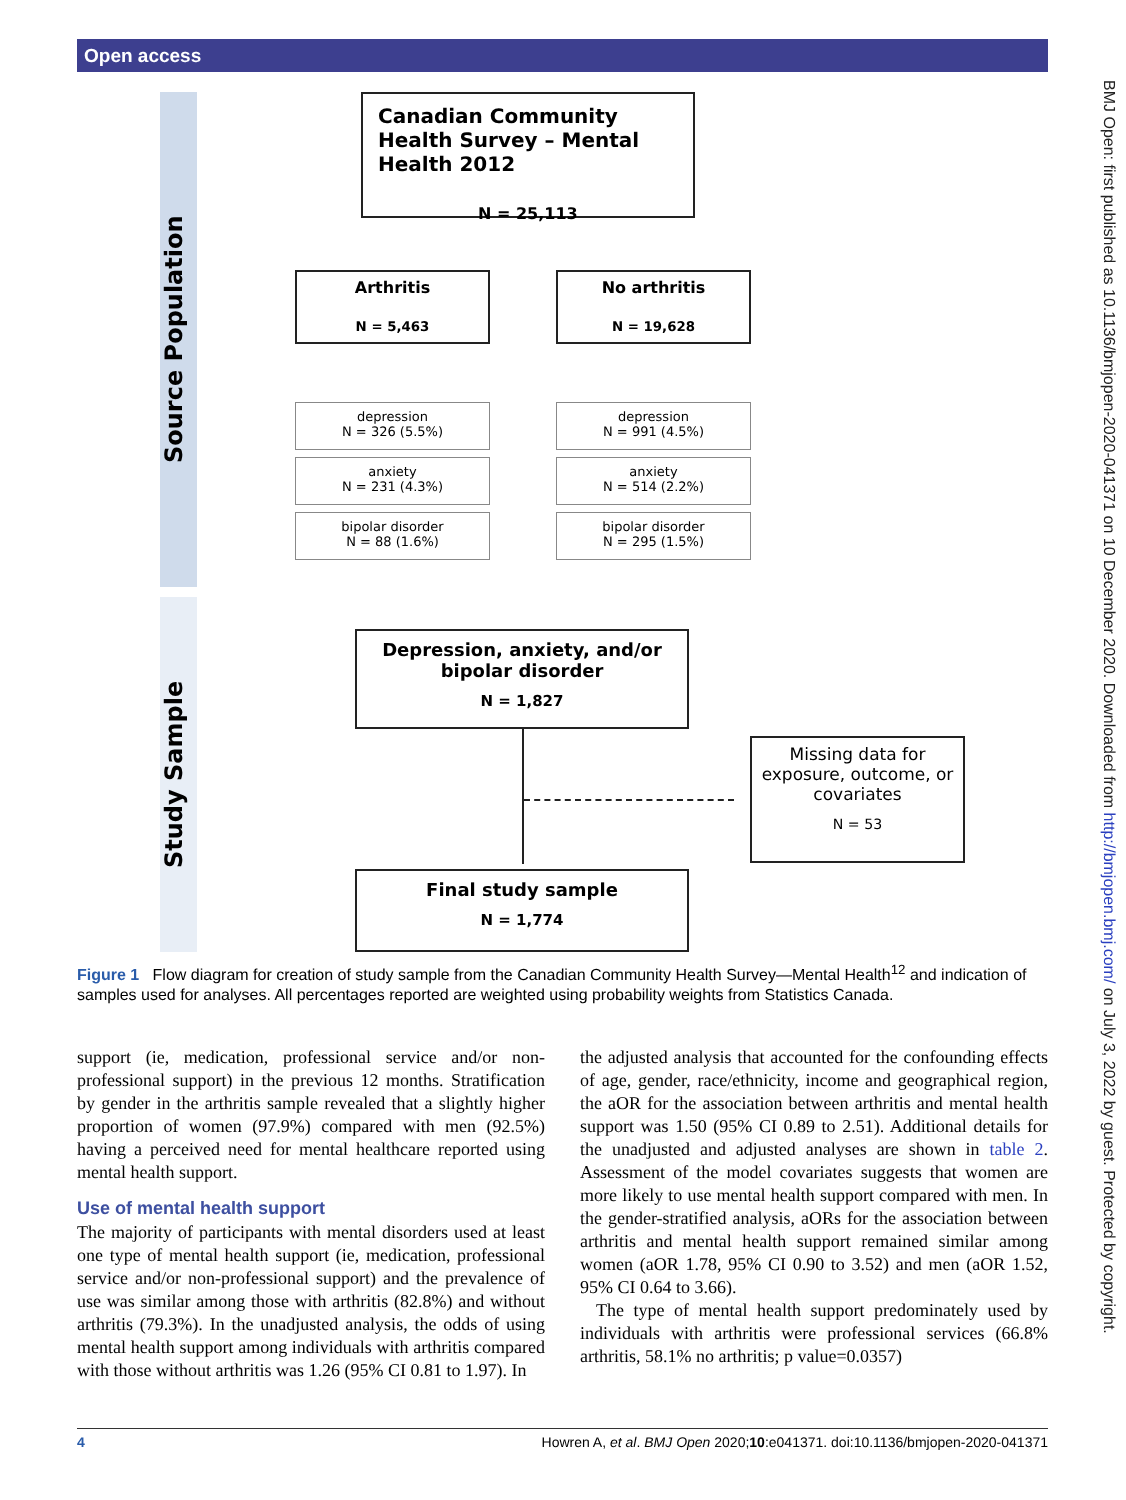Open access
BMJ Open: first published as 10.1136/bmjopen-2020-041371 on 10 December 2020. Downloaded from http://bmjopen.bmj.com/ on July 3, 2022 by guest. Protected by copyright.
Source Population
Study Sample
Canadian Community Health Survey – Mental Health 2012
N = 25,113
Arthritis
N = 5,463
No arthritis
N = 19,628
depression
N = 326 (5.5%)
anxiety
N = 231 (4.3%)
bipolar disorder
N = 88 (1.6%)
depression
N = 991 (4.5%)
anxiety
N = 514 (2.2%)
bipolar disorder
N = 295 (1.5%)
Depression, anxiety, and/or bipolar disorder
N = 1,827
Missing data for exposure, outcome, or covariates
N = 53
Final study sample
N = 1,774
Figure 1 Flow diagram for creation of study sample from the Canadian Community Health Survey—Mental Health<sup>12</sup> and indication of samples used for analyses. All percentages reported are weighted using probability weights from Statistics Canada.
support (ie, medication, professional service and/or non-professional support) in the previous 12 months. Stratification by gender in the arthritis sample revealed that a slightly higher proportion of women (97.9%) compared with men (92.5%) having a perceived need for mental healthcare reported using mental health support.
Use of mental health support
The majority of participants with mental disorders used at least one type of mental health support (ie, medication, professional service and/or non-professional support) and the prevalence of use was similar among those with arthritis (82.8%) and without arthritis (79.3%). In the unadjusted analysis, the odds of using mental health support among individuals with arthritis compared with those without arthritis was 1.26 (95% CI 0.81 to 1.97). In
the adjusted analysis that accounted for the confounding effects of age, gender, race/ethnicity, income and geographical region, the aOR for the association between arthritis and mental health support was 1.50 (95% CI 0.89 to 2.51). Additional details for the unadjusted and adjusted analyses are shown in table 2. Assessment of the model covariates suggests that women are more likely to use mental health support compared with men. In the gender-stratified analysis, aORs for the association between arthritis and mental health support remained similar among women (aOR 1.78, 95% CI 0.90 to 3.52) and men (aOR 1.52, 95% CI 0.64 to 3.66).
The type of mental health support predominately used by individuals with arthritis were professional services (66.8% arthritis, 58.1% no arthritis; p value=0.0357)
4 Howren A, et al. BMJ Open 2020;10:e041371. doi:10.1136/bmjopen-2020-041371